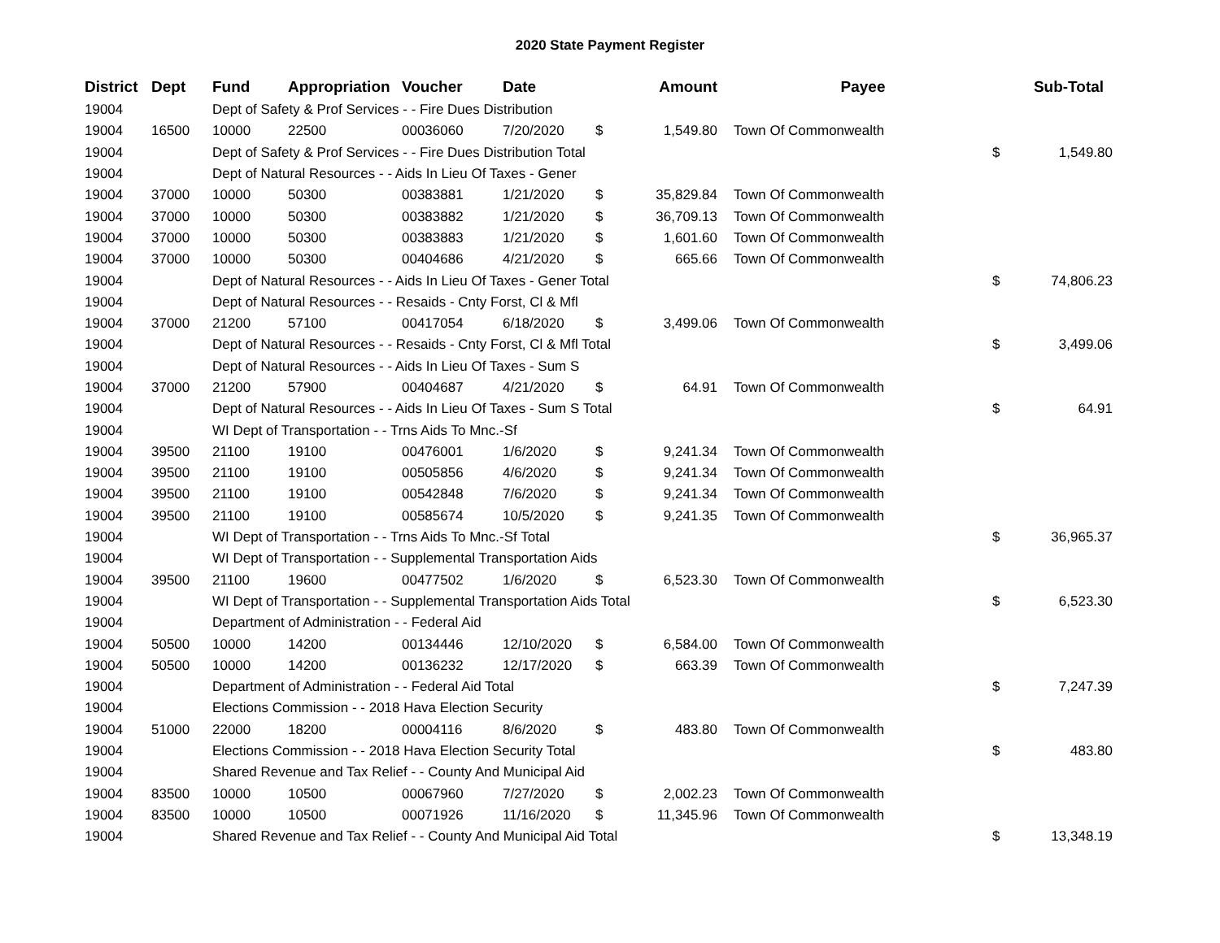2020 State Payment Register
| District | Dept | Fund | Appropriation | Voucher | Date | | Amount | | Payee | | Sub-Total |
| --- | --- | --- | --- | --- | --- | --- | --- | --- | --- | --- | --- |
| 19004 | | Dept of Safety & Prof Services - - Fire Dues Distribution | | | | | | | | | |
| 19004 | 16500 | 10000 | 22500 | 00036060 | 7/20/2020 | $ | 1,549.80 | | Town Of Commonwealth | | |
| 19004 | | Dept of Safety & Prof Services - - Fire Dues Distribution Total | | | | | | | | $ | 1,549.80 |
| 19004 | | Dept of Natural Resources - - Aids In Lieu Of Taxes - Gener | | | | | | | | | |
| 19004 | 37000 | 10000 | 50300 | 00383881 | 1/21/2020 | $ | 35,829.84 | | Town Of Commonwealth | | |
| 19004 | 37000 | 10000 | 50300 | 00383882 | 1/21/2020 | $ | 36,709.13 | | Town Of Commonwealth | | |
| 19004 | 37000 | 10000 | 50300 | 00383883 | 1/21/2020 | $ | 1,601.60 | | Town Of Commonwealth | | |
| 19004 | 37000 | 10000 | 50300 | 00404686 | 4/21/2020 | $ | 665.66 | | Town Of Commonwealth | | |
| 19004 | | Dept of Natural Resources - - Aids In Lieu Of Taxes - Gener Total | | | | | | | | $ | 74,806.23 |
| 19004 | | Dept of Natural Resources - - Resaids - Cnty Forst, Cl & Mfl | | | | | | | | | |
| 19004 | 37000 | 21200 | 57100 | 00417054 | 6/18/2020 | $ | 3,499.06 | | Town Of Commonwealth | | |
| 19004 | | Dept of Natural Resources - - Resaids - Cnty Forst, Cl & Mfl Total | | | | | | | | $ | 3,499.06 |
| 19004 | | Dept of Natural Resources - - Aids In Lieu Of Taxes - Sum S | | | | | | | | | |
| 19004 | 37000 | 21200 | 57900 | 00404687 | 4/21/2020 | $ | 64.91 | | Town Of Commonwealth | | |
| 19004 | | Dept of Natural Resources - - Aids In Lieu Of Taxes - Sum S Total | | | | | | | | $ | 64.91 |
| 19004 | | WI Dept of Transportation - - Trns Aids To Mnc.-Sf | | | | | | | | | |
| 19004 | 39500 | 21100 | 19100 | 00476001 | 1/6/2020 | $ | 9,241.34 | | Town Of Commonwealth | | |
| 19004 | 39500 | 21100 | 19100 | 00505856 | 4/6/2020 | $ | 9,241.34 | | Town Of Commonwealth | | |
| 19004 | 39500 | 21100 | 19100 | 00542848 | 7/6/2020 | $ | 9,241.34 | | Town Of Commonwealth | | |
| 19004 | 39500 | 21100 | 19100 | 00585674 | 10/5/2020 | $ | 9,241.35 | | Town Of Commonwealth | | |
| 19004 | | WI Dept of Transportation - - Trns Aids To Mnc.-Sf Total | | | | | | | | $ | 36,965.37 |
| 19004 | | WI Dept of Transportation - - Supplemental Transportation Aids | | | | | | | | | |
| 19004 | 39500 | 21100 | 19600 | 00477502 | 1/6/2020 | $ | 6,523.30 | | Town Of Commonwealth | | |
| 19004 | | WI Dept of Transportation - - Supplemental Transportation Aids Total | | | | | | | | $ | 6,523.30 |
| 19004 | | Department of Administration - - Federal Aid | | | | | | | | | |
| 19004 | 50500 | 10000 | 14200 | 00134446 | 12/10/2020 | $ | 6,584.00 | | Town Of Commonwealth | | |
| 19004 | 50500 | 10000 | 14200 | 00136232 | 12/17/2020 | $ | 663.39 | | Town Of Commonwealth | | |
| 19004 | | Department of Administration - - Federal Aid Total | | | | | | | | $ | 7,247.39 |
| 19004 | | Elections Commission - - 2018 Hava Election Security | | | | | | | | | |
| 19004 | 51000 | 22000 | 18200 | 00004116 | 8/6/2020 | $ | 483.80 | | Town Of Commonwealth | | |
| 19004 | | Elections Commission - - 2018 Hava Election Security Total | | | | | | | | $ | 483.80 |
| 19004 | | Shared Revenue and Tax Relief - - County And Municipal Aid | | | | | | | | | |
| 19004 | 83500 | 10000 | 10500 | 00067960 | 7/27/2020 | $ | 2,002.23 | | Town Of Commonwealth | | |
| 19004 | 83500 | 10000 | 10500 | 00071926 | 11/16/2020 | $ | 11,345.96 | | Town Of Commonwealth | | |
| 19004 | | Shared Revenue and Tax Relief - - County And Municipal Aid Total | | | | | | | | $ | 13,348.19 |